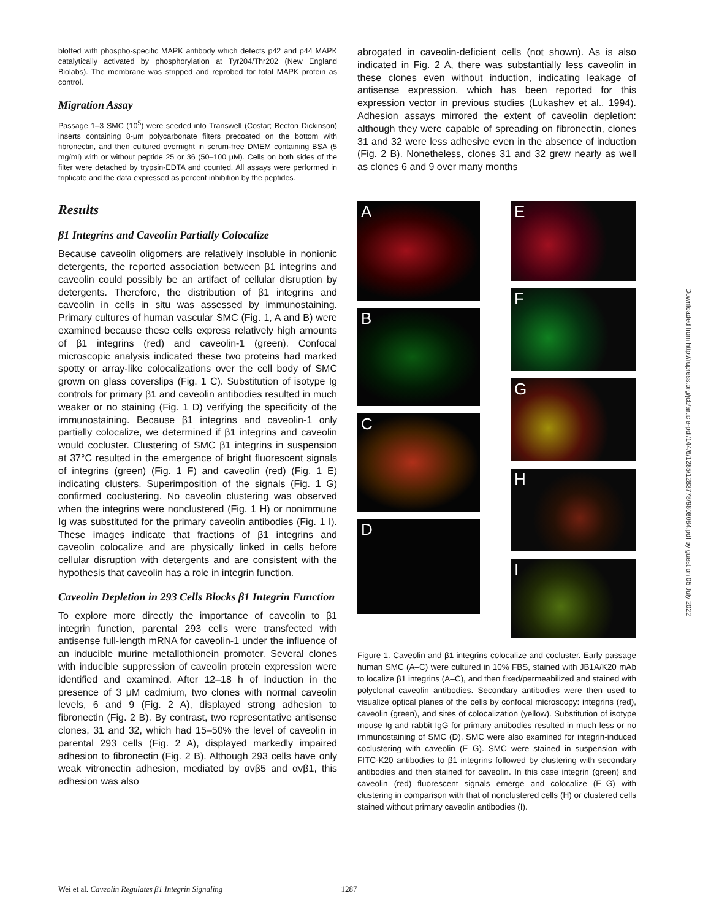blotted with phospho-specific MAPK antibody which detects p42 and p44 MAPK catalytically activated by phosphorylation at Tyr204/Thr202 (New England Biolabs). The membrane was stripped and reprobed for total MAPK protein as control.
Migration Assay
Passage 1–3 SMC (10<sup>5</sup>) were seeded into Transwell (Costar; Becton Dickinson) inserts containing 8-μm polycarbonate filters precoated on the bottom with fibronectin, and then cultured overnight in serum-free DMEM containing BSA (5 mg/ml) with or without peptide 25 or 36 (50–100 μM). Cells on both sides of the filter were detached by trypsin-EDTA and counted. All assays were performed in triplicate and the data expressed as percent inhibition by the peptides.
Results
β1 Integrins and Caveolin Partially Colocalize
Because caveolin oligomers are relatively insoluble in nonionic detergents, the reported association between β1 integrins and caveolin could possibly be an artifact of cellular disruption by detergents. Therefore, the distribution of β1 integrins and caveolin in cells in situ was assessed by immunostaining. Primary cultures of human vascular SMC (Fig. 1, A and B) were examined because these cells express relatively high amounts of β1 integrins (red) and caveolin-1 (green). Confocal microscopic analysis indicated these two proteins had marked spotty or array-like colocalizations over the cell body of SMC grown on glass coverslips (Fig. 1 C). Substitution of isotype Ig controls for primary β1 and caveolin antibodies resulted in much weaker or no staining (Fig. 1 D) verifying the specificity of the immunostaining. Because β1 integrins and caveolin-1 only partially colocalize, we determined if β1 integrins and caveolin would cocluster. Clustering of SMC β1 integrins in suspension at 37°C resulted in the emergence of bright fluorescent signals of integrins (green) (Fig. 1 F) and caveolin (red) (Fig. 1 E) indicating clusters. Superimposition of the signals (Fig. 1 G) confirmed coclustering. No caveolin clustering was observed when the integrins were nonclustered (Fig. 1 H) or nonimmune Ig was substituted for the primary caveolin antibodies (Fig. 1 I). These images indicate that fractions of β1 integrins and caveolin colocalize and are physically linked in cells before cellular disruption with detergents and are consistent with the hypothesis that caveolin has a role in integrin function.
Caveolin Depletion in 293 Cells Blocks β1 Integrin Function
To explore more directly the importance of caveolin to β1 integrin function, parental 293 cells were transfected with antisense full-length mRNA for caveolin-1 under the influence of an inducible murine metallothionein promoter. Several clones with inducible suppression of caveolin protein expression were identified and examined. After 12–18 h of induction in the presence of 3 μM cadmium, two clones with normal caveolin levels, 6 and 9 (Fig. 2 A), displayed strong adhesion to fibronectin (Fig. 2 B). By contrast, two representative antisense clones, 31 and 32, which had 15–50% the level of caveolin in parental 293 cells (Fig. 2 A), displayed markedly impaired adhesion to fibronectin (Fig. 2 B). Although 293 cells have only weak vitronectin adhesion, mediated by αvβ5 and αvβ1, this adhesion was also
abrogated in caveolin-deficient cells (not shown). As is also indicated in Fig. 2 A, there was substantially less caveolin in these clones even without induction, indicating leakage of antisense expression, which has been reported for this expression vector in previous studies (Lukashev et al., 1994). Adhesion assays mirrored the extent of caveolin depletion: although they were capable of spreading on fibronectin, clones 31 and 32 were less adhesive even in the absence of induction (Fig. 2 B). Nonetheless, clones 31 and 32 grew nearly as well as clones 6 and 9 over many months
A
B
C
D
E
F
G
H
I
Figure 1. Caveolin and β1 integrins colocalize and cocluster. Early passage human SMC (A–C) were cultured in 10% FBS, stained with JB1A/K20 mAb to localize β1 integrins (A–C), and then fixed/permeabilized and stained with polyclonal caveolin antibodies. Secondary antibodies were then used to visualize optical planes of the cells by confocal microscopy: integrins (red), caveolin (green), and sites of colocalization (yellow). Substitution of isotype mouse Ig and rabbit IgG for primary antibodies resulted in much less or no immunostaining of SMC (D). SMC were also examined for integrin-induced coclustering with caveolin (E–G). SMC were stained in suspension with FITC-K20 antibodies to β1 integrins followed by clustering with secondary antibodies and then stained for caveolin. In this case integrin (green) and caveolin (red) fluorescent signals emerge and colocalize (E–G) with clustering in comparison with that of nonclustered cells (H) or clustered cells stained without primary caveolin antibodies (I).
Wei et al. Caveolin Regulates β1 Integrin Signaling 1287
Downloaded from http://rupress.org/jcb/article-pdf/144/6/1285/1283778/9808084.pdf by guest on 05 July 2022